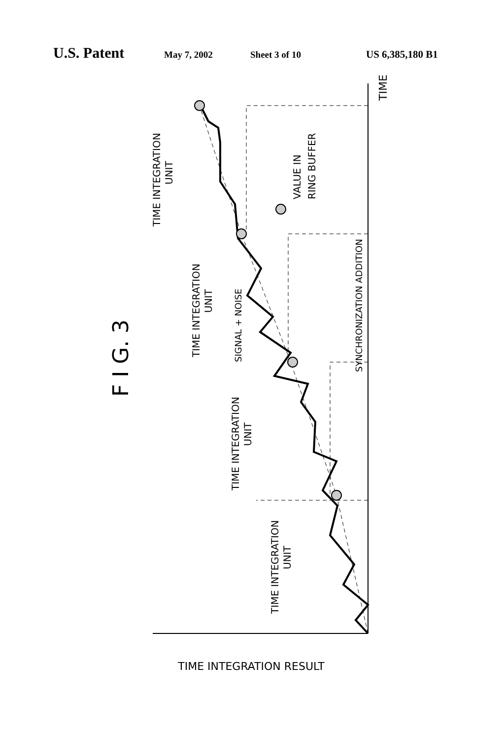U.S. Patent May 7, 2002 Sheet 3 of 10 US 6,385,180 B1
TIME INTEGRATION RESULT
TIME
F I G. 3
TIME INTEGRATION
UNIT
TIME INTEGRATION
UNIT
SIGNAL + NOISE
VALUE IN
RING BUFFER
TIME INTEGRATION
UNIT
TIME INTEGRATION
UNIT
SYNCHRONIZATION ADDITION